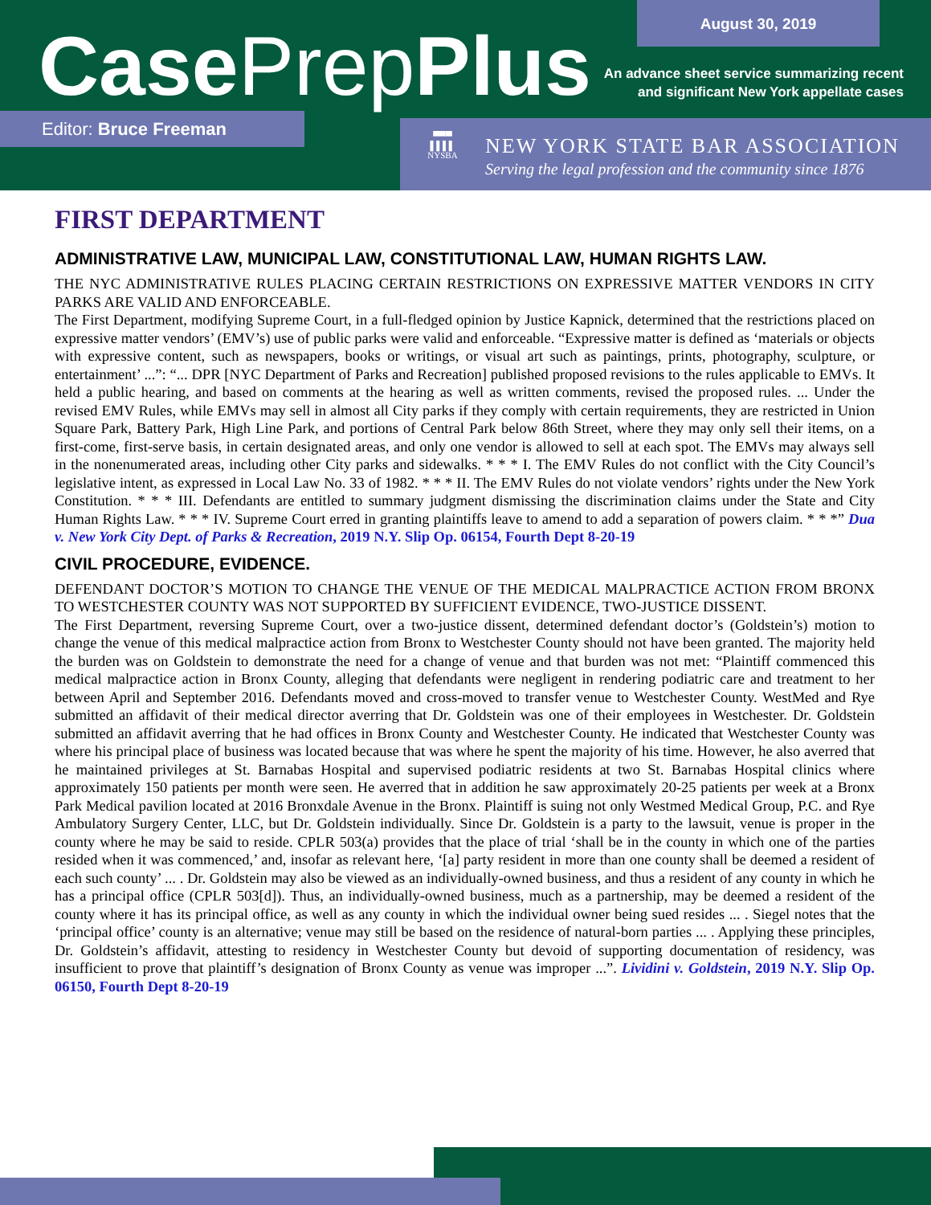Case PrepPlus
August 30, 2019
An advance sheet service summarizing recent
and significant New York appellate cases
Editor: Bruce Freeman
▀▀▀
▌▌▌▌
NYSBA
NEW YORK STATE BAR ASSOCIATION
Serving the legal profession and the community since 1876
FIRST DEPARTMENT
ADMINISTRATIVE LAW, MUNICIPAL LAW, CONSTITUTIONAL LAW, HUMAN RIGHTS LAW.
THE NYC ADMINISTRATIVE RULES PLACING CERTAIN RESTRICTIONS ON EXPRESSIVE MATTER VENDORS IN CITY PARKS ARE VALID AND ENFORCEABLE.
The First Department, modifying Supreme Court, in a full-fledged opinion by Justice Kapnick, determined that the restrictions placed on expressive matter vendors’ (EMV’s) use of public parks were valid and enforceable. “Expressive matter is defined as ‘materials or objects with expressive content, such as newspapers, books or writings, or visual art such as paintings, prints, photography, sculpture, or entertainment’ ...”: “... DPR [NYC Department of Parks and Recreation] published proposed revisions to the rules applicable to EMVs. It held a public hearing, and based on comments at the hearing as well as written comments, revised the proposed rules. ... Under the revised EMV Rules, while EMVs may sell in almost all City parks if they comply with certain requirements, they are restricted in Union Square Park, Battery Park, High Line Park, and portions of Central Park below 86th Street, where they may only sell their items, on a first-come, first-serve basis, in certain designated areas, and only one vendor is allowed to sell at each spot. The EMVs may always sell in the nonenumerated areas, including other City parks and sidewalks. * * * I. The EMV Rules do not conflict with the City Council’s legislative intent, as expressed in Local Law No. 33 of 1982. * * * II. The EMV Rules do not violate vendors’ rights under the New York Constitution. * * * III. Defendants are entitled to summary judgment dismissing the discrimination claims under the State and City Human Rights Law. * * * IV. Supreme Court erred in granting plaintiffs leave to amend to add a separation of powers claim. * * *” Dua v. New York City Dept. of Parks & Recreation, 2019 N.Y. Slip Op. 06154, Fourth Dept 8-20-19
CIVIL PROCEDURE, EVIDENCE.
DEFENDANT DOCTOR’S MOTION TO CHANGE THE VENUE OF THE MEDICAL MALPRACTICE ACTION FROM BRONX TO WESTCHESTER COUNTY WAS NOT SUPPORTED BY SUFFICIENT EVIDENCE, TWO-JUSTICE DISSENT.
The First Department, reversing Supreme Court, over a two-justice dissent, determined defendant doctor’s (Goldstein’s) motion to change the venue of this medical malpractice action from Bronx to Westchester County should not have been granted. The majority held the burden was on Goldstein to demonstrate the need for a change of venue and that burden was not met: “Plaintiff commenced this medical malpractice action in Bronx County, alleging that defendants were negligent in rendering podiatric care and treatment to her between April and September 2016. Defendants moved and cross-moved to transfer venue to Westchester County. WestMed and Rye submitted an affidavit of their medical director averring that Dr. Goldstein was one of their employees in Westchester. Dr. Goldstein submitted an affidavit averring that he had offices in Bronx County and Westchester County. He indicated that Westchester County was where his principal place of business was located because that was where he spent the majority of his time. However, he also averred that he maintained privileges at St. Barnabas Hospital and supervised podiatric residents at two St. Barnabas Hospital clinics where approximately 150 patients per month were seen. He averred that in addition he saw approximately 20-25 patients per week at a Bronx Park Medical pavilion located at 2016 Bronxdale Avenue in the Bronx. Plaintiff is suing not only Westmed Medical Group, P.C. and Rye Ambulatory Surgery Center, LLC, but Dr. Goldstein individually. Since Dr. Goldstein is a party to the lawsuit, venue is proper in the county where he may be said to reside. CPLR 503(a) provides that the place of trial ‘shall be in the county in which one of the parties resided when it was commenced,’ and, insofar as relevant here, ‘[a] party resident in more than one county shall be deemed a resident of each such county’ ... . Dr. Goldstein may also be viewed as an individually-owned business, and thus a resident of any county in which he has a principal office (CPLR 503[d]). Thus, an individually-owned business, much as a partnership, may be deemed a resident of the county where it has its principal office, as well as any county in which the individual owner being sued resides ... . Siegel notes that the ‘principal office’ county is an alternative; venue may still be based on the residence of natural-born parties ... . Applying these principles, Dr. Goldstein’s affidavit, attesting to residency in Westchester County but devoid of supporting documentation of residency, was insufficient to prove that plaintiff’s designation of Bronx County as venue was improper ...”. Lividini v. Goldstein, 2019 N.Y. Slip Op. 06150, Fourth Dept 8-20-19